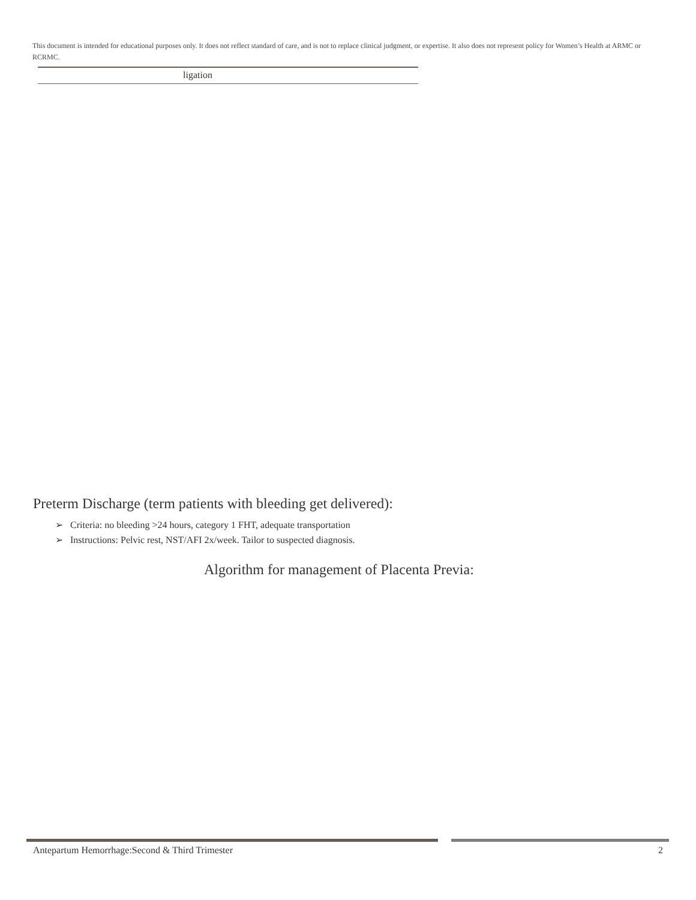This document is intended for educational purposes only. It does not reflect standard of care, and is not to replace clinical judgment, or expertise. It also does not represent policy for Women’s Health at ARMC or RCRMC.
| ligation |
Preterm Discharge (term patients with bleeding get delivered):
➢ Criteria: no bleeding >24 hours, category 1 FHT, adequate transportation
➢ Instructions: Pelvic rest, NST/AFI 2x/week. Tailor to suspected diagnosis.
Algorithm for management of Placenta Previa:
Antepartum Hemorrhage:Second & Third Trimester 2